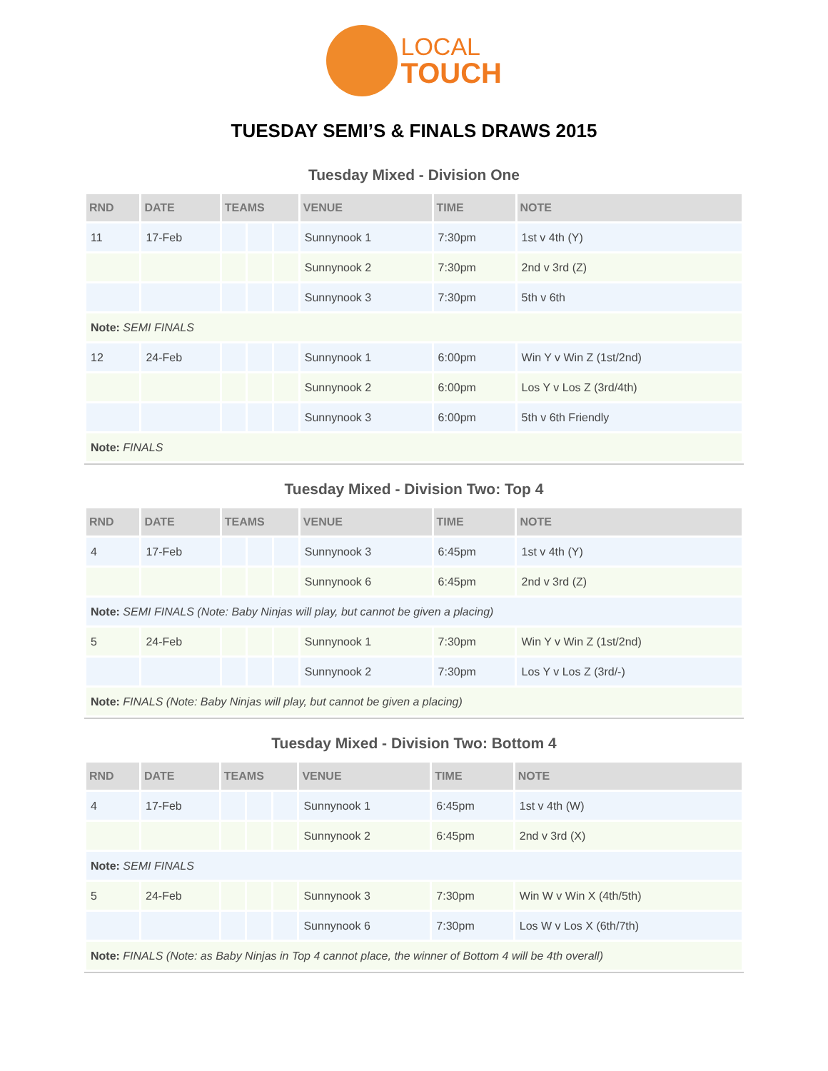LOCAL TOUCH
TUESDAY SEMI’S & FINALS DRAWS 2015
Tuesday Mixed - Division One
| RND | DATE | TEAMS | | | VENUE | TIME | NOTE |
| --- | --- | --- | --- | --- | --- | --- | --- |
| 11 | 17-Feb | | | | Sunnynook 1 | 7:30pm | 1st v 4th (Y) |
| | | | | | Sunnynook 2 | 7:30pm | 2nd v 3rd (Z) |
| | | | | | Sunnynook 3 | 7:30pm | 5th v 6th |
| Note: SEMI FINALS | | | | | | | |
| 12 | 24-Feb | | | | Sunnynook 1 | 6:00pm | Win Y v Win Z (1st/2nd) |
| | | | | | Sunnynook 2 | 6:00pm | Los Y v Los Z (3rd/4th) |
| | | | | | Sunnynook 3 | 6:00pm | 5th v 6th Friendly |
| Note: FINALS | | | | | | | |
Tuesday Mixed - Division Two: Top 4
| RND | DATE | TEAMS | | | VENUE | TIME | NOTE |
| --- | --- | --- | --- | --- | --- | --- | --- |
| 4 | 17-Feb | | | | Sunnynook 3 | 6:45pm | 1st v 4th (Y) |
| | | | | | Sunnynook 6 | 6:45pm | 2nd v 3rd (Z) |
| Note: SEMI FINALS (Note: Baby Ninjas will play, but cannot be given a placing) | | | | | | | |
| 5 | 24-Feb | | | | Sunnynook 1 | 7:30pm | Win Y v Win Z (1st/2nd) |
| | | | | | Sunnynook 2 | 7:30pm | Los Y v Los Z (3rd/-) |
| Note: FINALS (Note: Baby Ninjas will play, but cannot be given a placing) | | | | | | | |
Tuesday Mixed - Division Two: Bottom 4
| RND | DATE | TEAMS | | | VENUE | TIME | NOTE |
| --- | --- | --- | --- | --- | --- | --- | --- |
| 4 | 17-Feb | | | | Sunnynook 1 | 6:45pm | 1st v 4th (W) |
| | | | | | Sunnynook 2 | 6:45pm | 2nd v 3rd (X) |
| Note: SEMI FINALS | | | | | | | |
| 5 | 24-Feb | | | | Sunnynook 3 | 7:30pm | Win W v Win X (4th/5th) |
| | | | | | Sunnynook 6 | 7:30pm | Los W v Los X (6th/7th) |
| Note: FINALS (Note: as Baby Ninjas in Top 4 cannot place, the winner of Bottom 4 will be 4th overall) | | | | | | | |